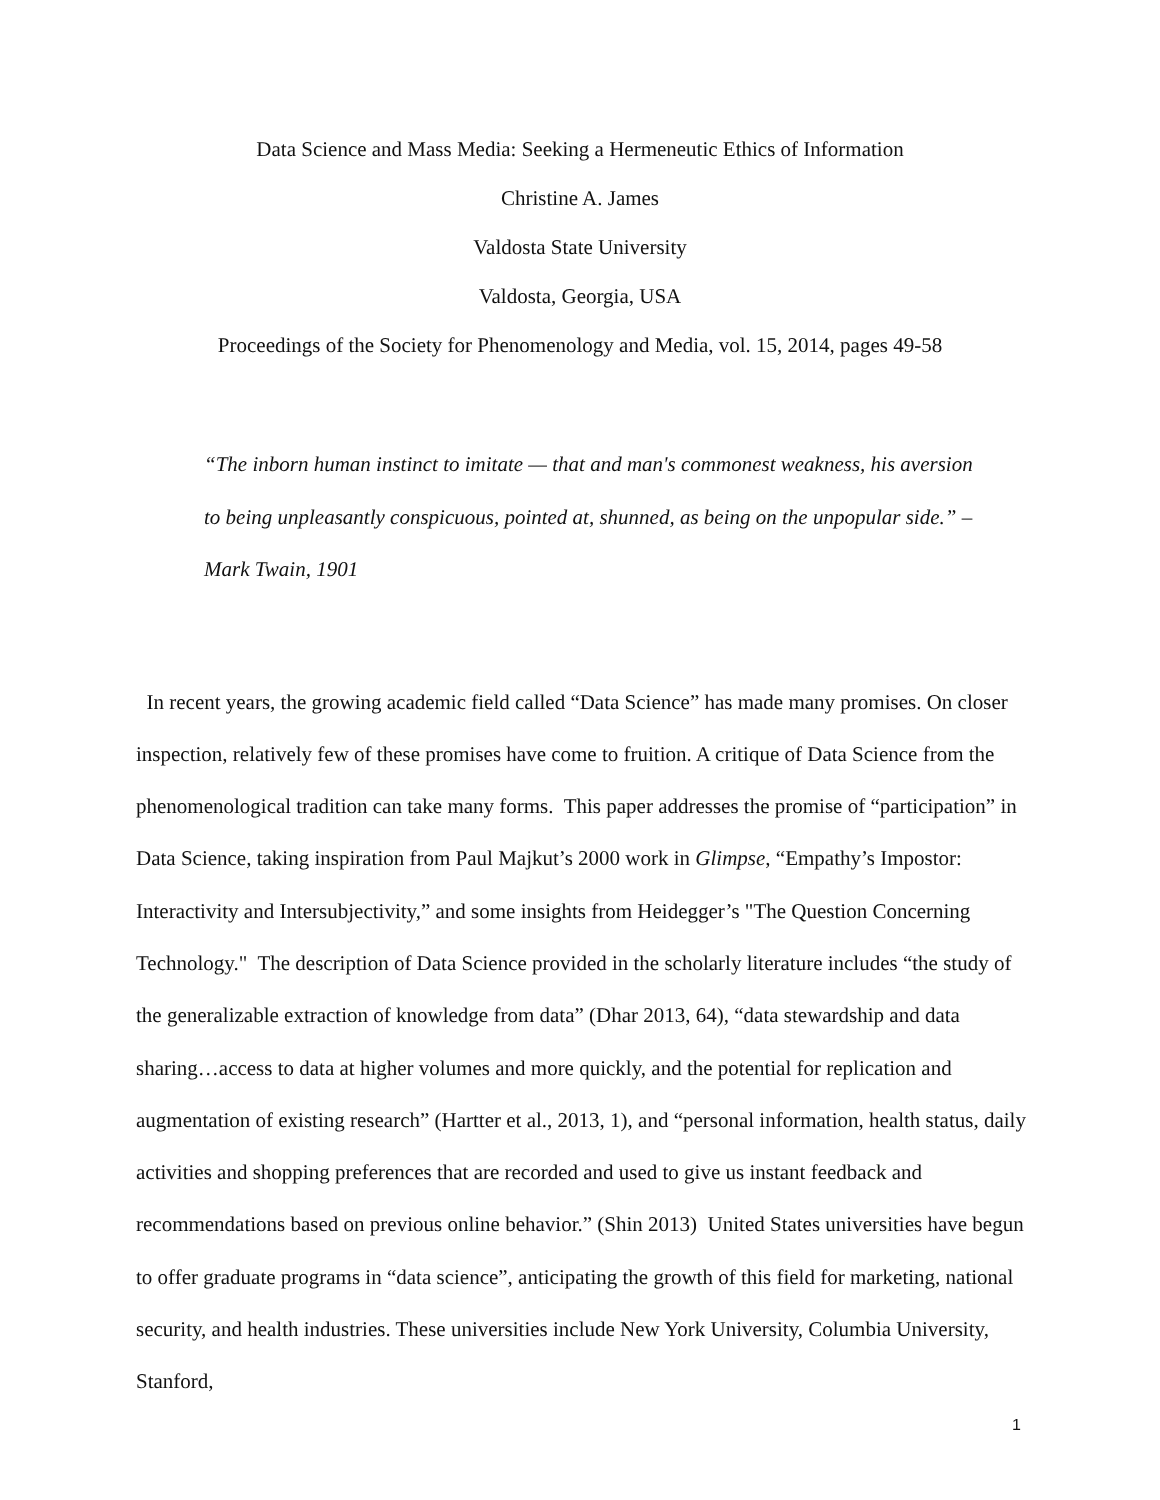Data Science and Mass Media: Seeking a Hermeneutic Ethics of Information
Christine A. James
Valdosta State University
Valdosta, Georgia, USA
Proceedings of the Society for Phenomenology and Media, vol. 15, 2014, pages 49-58
“The inborn human instinct to imitate — that and man's commonest weakness, his aversion to being unpleasantly conspicuous, pointed at, shunned, as being on the unpopular side.” – Mark Twain, 1901
In recent years, the growing academic field called “Data Science” has made many promises. On closer inspection, relatively few of these promises have come to fruition. A critique of Data Science from the phenomenological tradition can take many forms. This paper addresses the promise of “participation” in Data Science, taking inspiration from Paul Majkut’s 2000 work in Glimpse, “Empathy’s Impostor: Interactivity and Intersubjectivity,” and some insights from Heidegger’s "The Question Concerning Technology." The description of Data Science provided in the scholarly literature includes “the study of the generalizable extraction of knowledge from data” (Dhar 2013, 64), “data stewardship and data sharing…access to data at higher volumes and more quickly, and the potential for replication and augmentation of existing research” (Hartter et al., 2013, 1), and “personal information, health status, daily activities and shopping preferences that are recorded and used to give us instant feedback and recommendations based on previous online behavior.” (Shin 2013) United States universities have begun to offer graduate programs in “data science”, anticipating the growth of this field for marketing, national security, and health industries. These universities include New York University, Columbia University, Stanford,
1